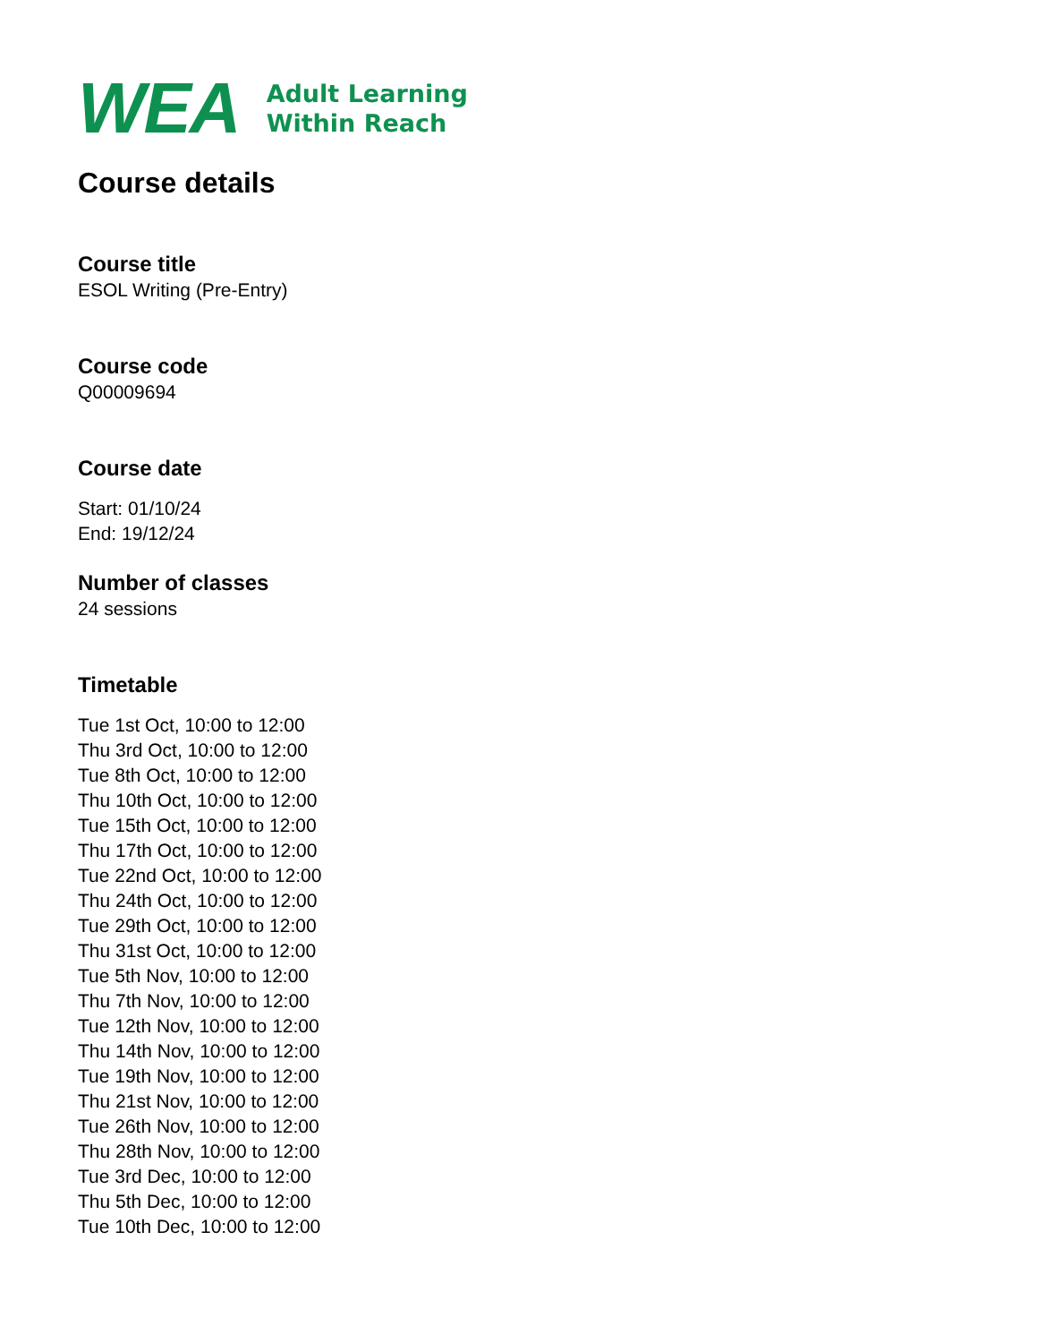WEA
Adult Learning
Within Reach
Course details
Course title
ESOL Writing (Pre-Entry)
Course code
Q00009694
Course date
Start: 01/10/24
End: 19/12/24
Number of classes
24 sessions
Timetable
Tue 1st Oct, 10:00 to 12:00
Thu 3rd Oct, 10:00 to 12:00
Tue 8th Oct, 10:00 to 12:00
Thu 10th Oct, 10:00 to 12:00
Tue 15th Oct, 10:00 to 12:00
Thu 17th Oct, 10:00 to 12:00
Tue 22nd Oct, 10:00 to 12:00
Thu 24th Oct, 10:00 to 12:00
Tue 29th Oct, 10:00 to 12:00
Thu 31st Oct, 10:00 to 12:00
Tue 5th Nov, 10:00 to 12:00
Thu 7th Nov, 10:00 to 12:00
Tue 12th Nov, 10:00 to 12:00
Thu 14th Nov, 10:00 to 12:00
Tue 19th Nov, 10:00 to 12:00
Thu 21st Nov, 10:00 to 12:00
Tue 26th Nov, 10:00 to 12:00
Thu 28th Nov, 10:00 to 12:00
Tue 3rd Dec, 10:00 to 12:00
Thu 5th Dec, 10:00 to 12:00
Tue 10th Dec, 10:00 to 12:00